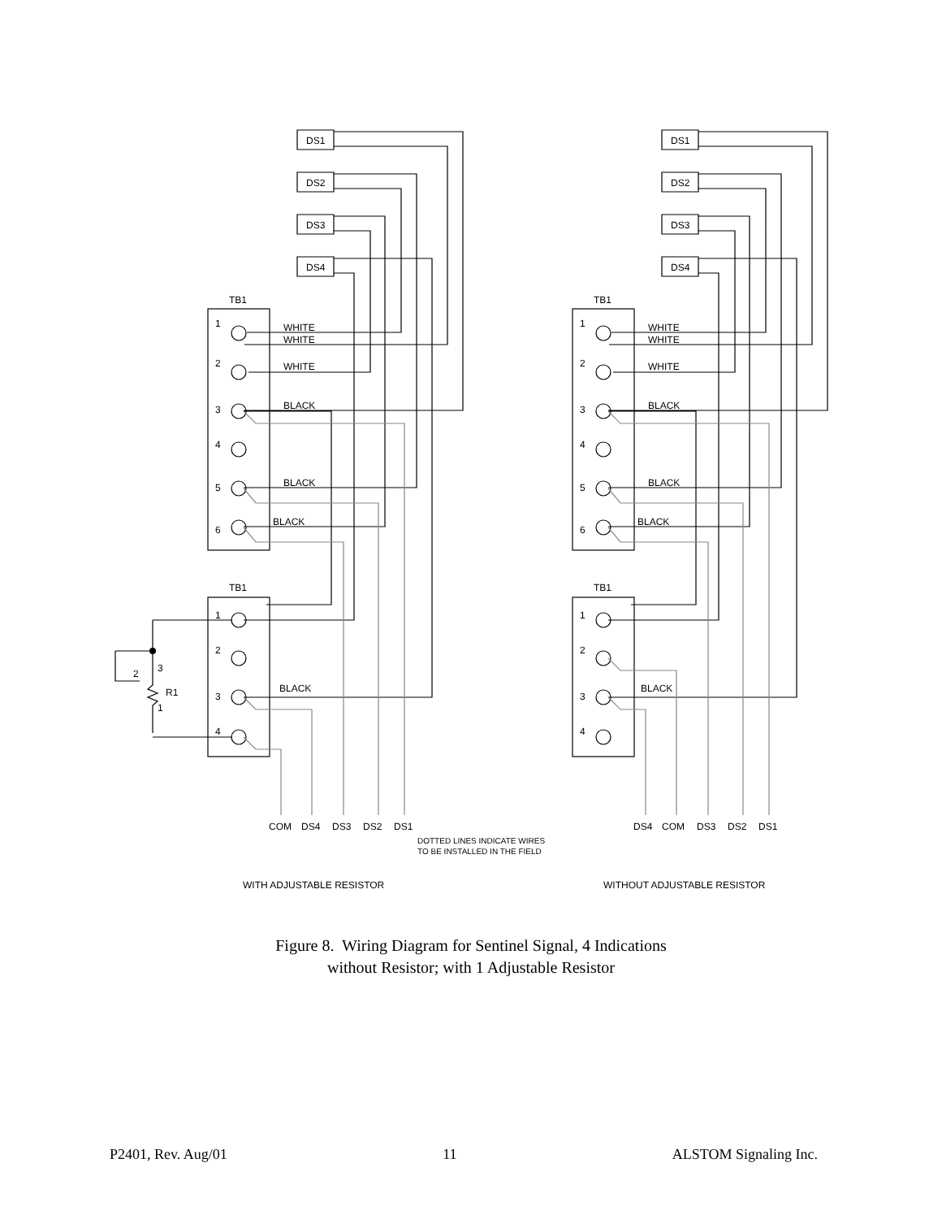DS1
DS2
DS3
DS4
DS1
DS2
DS3
DS4
TB1
TB1
TB1
TB1
1
2
3
4
5
6
1
2
3
4
5
6
1
2
3
4
1
2
3
4
WHITE
WHITE
WHITE
BLACK
BLACK
BLACK
BLACK
WHITE
WHITE
WHITE
BLACK
BLACK
BLACK
BLACK
2
3
R1
1
COM
DS4
DS3
DS2
DS1
DS4
COM
DS3
DS2
DS1
DOTTED LINES INDICATE WIRES
TO BE INSTALLED IN THE FIELD
WITH ADJUSTABLE RESISTOR
WITHOUT ADJUSTABLE RESISTOR
Figure 8. Wiring Diagram for Sentinel Signal, 4 Indications
without Resistor; with 1 Adjustable Resistor
P2401, Rev. Aug/01 11 ALSTOM Signaling Inc.